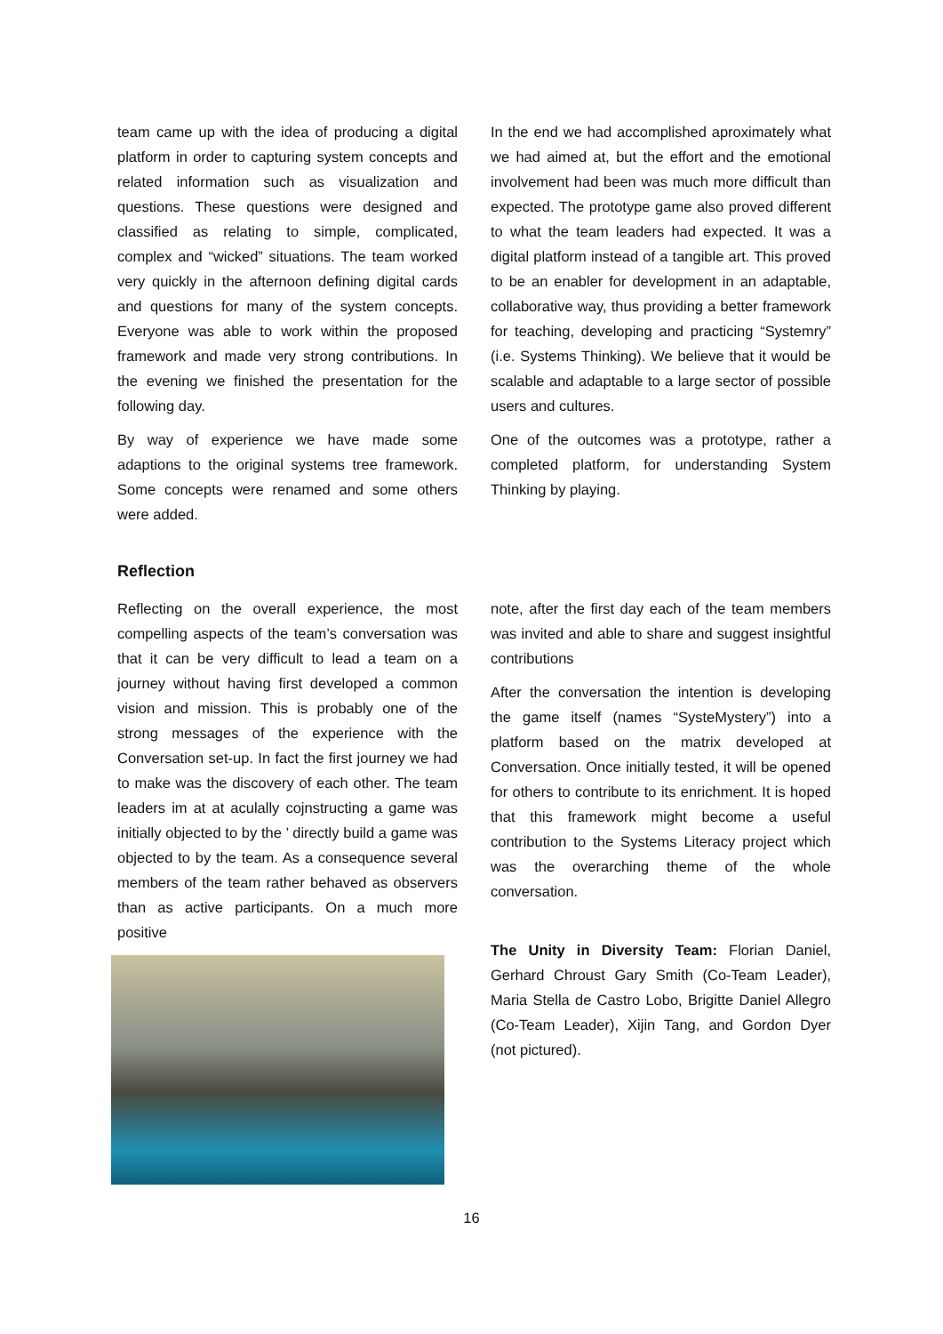team came up with the idea of producing a digital platform in order to capturing system concepts and related information such as visualization and questions. These questions were designed and classified as relating to simple, complicated, complex and “wicked” situations. The team worked very quickly in the afternoon defining digital cards and questions for many of the system concepts. Everyone was able to work within the proposed framework and made very strong contributions. In the evening we finished the presentation for the following day.
By way of experience we have made some adaptions to the original systems tree framework. Some concepts were renamed and some others were added.
In the end we had accomplished aproximately what we had aimed at, but the effort and the emotional involvement had been was much more difficult than expected. The prototype game also proved different to what the team leaders had expected. It was a digital platform instead of a tangible art. This proved to be an enabler for development in an adaptable, collaborative way, thus providing a better framework for teaching, developing and practicing “Systemry” (i.e. Systems Thinking). We believe that it would be scalable and adaptable to a large sector of possible users and cultures.
One of the outcomes was a prototype, rather a completed platform, for understanding System Thinking by playing.
Reflection
Reflecting on the overall experience, the most compelling aspects of the team’s conversation was that it can be very difficult to lead a team on a journey without having first developed a common vision and mission. This is probably one of the strong messages of the experience with the Conversation set-up. In fact the first journey we had to make was the discovery of each other. The team leaders im at at aculally cojnstructing a game was initially objected to by the ’ directly build a game was objected to by the team. As a consequence several members of the team rather behaved as observers than as active participants. On a much more positive
note, after the first day each of the team members was invited and able to share and suggest insightful contributions
After the conversation the intention is developing the game itself (names “SysteMystery”) into a platform based on the matrix developed at Conversation. Once initially tested, it will be opened for others to contribute to its enrichment. It is hoped that this framework might become a useful contribution to the Systems Literacy project which was the overarching theme of the whole conversation.
The Unity in Diversity Team: Florian Daniel, Gerhard Chroust Gary Smith (Co-Team Leader), Maria Stella de Castro Lobo, Brigitte Daniel Allegro (Co-Team Leader), Xijin Tang, and Gordon Dyer (not pictured).
16